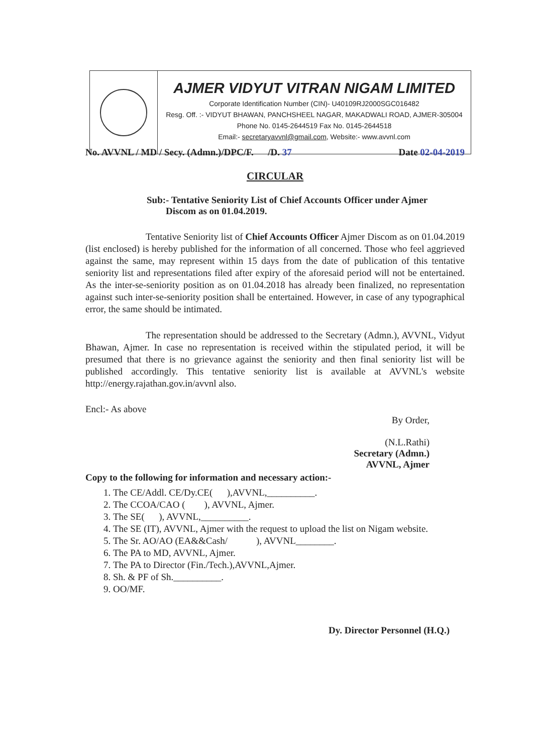AJMER VIDYUT VITRAN NIGAM LIMITED
Corporate Identification Number (CIN)- U40109RJ2000SGC016482
Resg. Off. :- VIDYUT BHAWAN, PANCHSHEEL NAGAR, MAKADWALI ROAD, AJMER-305004
Phone No. 0145-2644519 Fax No. 0145-2644518
Email:- secretaryavvnl@gmail.com, Website:- www.avvnl.com
No. AVVNL / MD / Secy. (Admn.)/DPC/F. /D. 37 Date 02-04-2019
CIRCULAR
Sub:- Tentative Seniority List of Chief Accounts Officer under Ajmer
Discom as on 01.04.2019.
Tentative Seniority list of Chief Accounts Officer Ajmer Discom as on 01.04.2019 (list enclosed) is hereby published for the information of all concerned. Those who feel aggrieved against the same, may represent within 15 days from the date of publication of this tentative seniority list and representations filed after expiry of the aforesaid period will not be entertained. As the inter-se-seniority position as on 01.04.2018 has already been finalized, no representation against such inter-se-seniority position shall be entertained. However, in case of any typographical error, the same should be intimated.
The representation should be addressed to the Secretary (Admn.), AVVNL, Vidyut Bhawan, Ajmer. In case no representation is received within the stipulated period, it will be presumed that there is no grievance against the seniority and then final seniority list will be published accordingly. This tentative seniority list is available at AVVNL's website http://energy.rajathan.gov.in/avvnl also.
Encl:- As above
By Order,
(N.L.Rathi)
Secretary (Admn.)
AVVNL, Ajmer
Copy to the following for information and necessary action:-
1. The CE/Addl. CE/Dy.CE( ),AVVNL,__________.
2. The CCOA/CAO ( ), AVVNL, Ajmer.
3. The SE( ), AVVNL,__________.
4. The SE (IT), AVVNL, Ajmer with the request to upload the list on Nigam website.
5. The Sr. AO/AO (EA&&Cash/ ), AVVNL________.
6. The PA to MD, AVVNL, Ajmer.
7. The PA to Director (Fin./Tech.),AVVNL,Ajmer.
8. Sh. & PF of Sh.__________.
9. OO/MF.
Dy. Director Personnel (H.Q.)